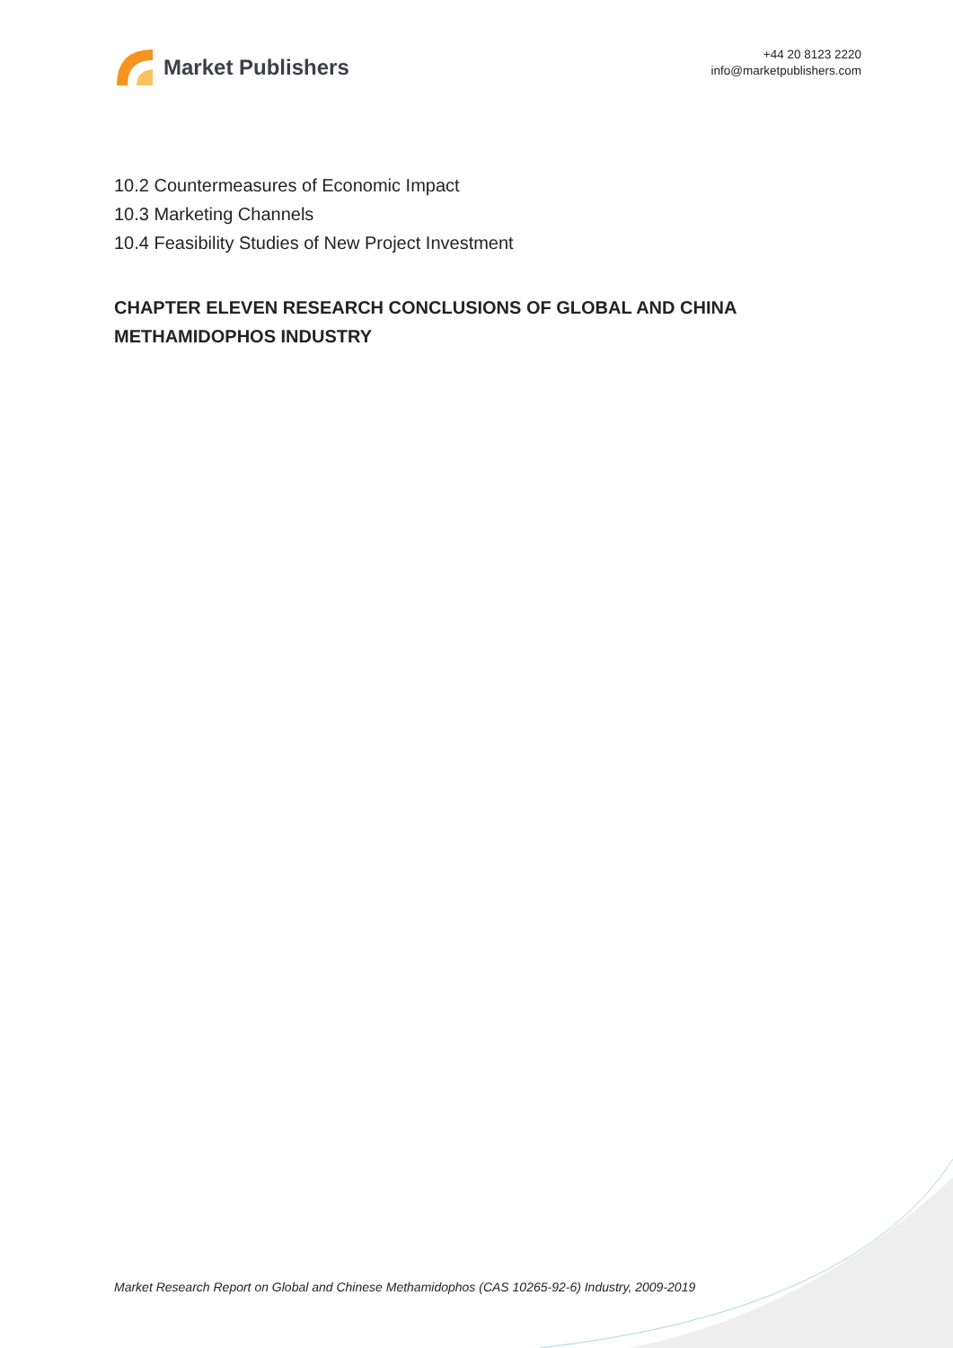Market Publishers
+44 20 8123 2220
info@marketpublishers.com
10.2 Countermeasures of Economic Impact
10.3 Marketing Channels
10.4 Feasibility Studies of New Project Investment
CHAPTER ELEVEN RESEARCH CONCLUSIONS OF GLOBAL AND CHINA METHAMIDOPHOS INDUSTRY
Market Research Report on Global and Chinese Methamidophos (CAS 10265-92-6) Industry, 2009-2019